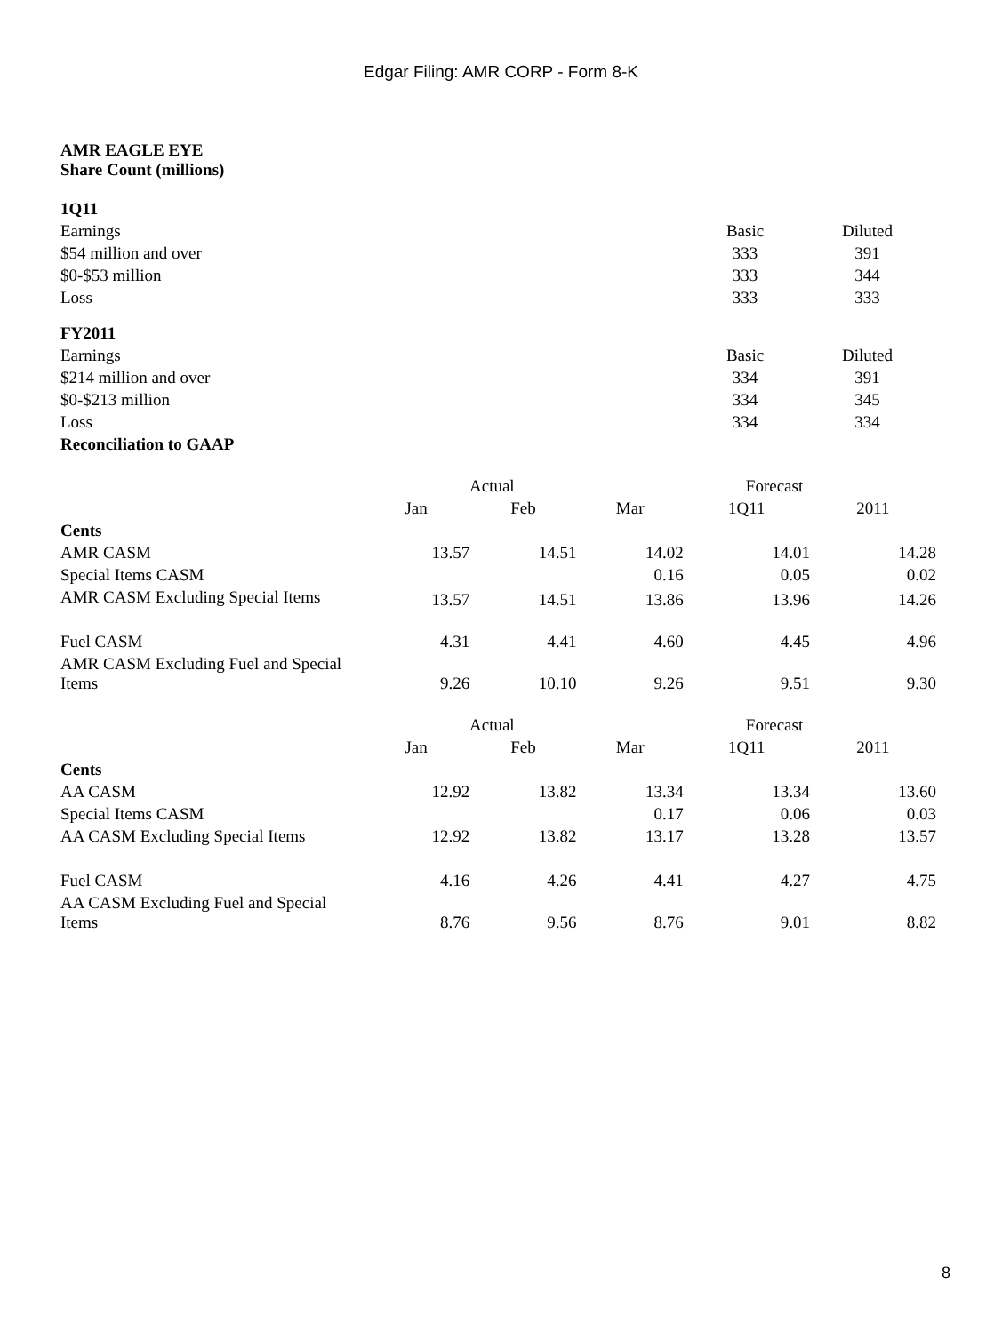Edgar Filing: AMR CORP - Form 8-K
AMR EAGLE EYE
Share Count (millions)
| 1Q11 | | |
| Earnings | Basic | Diluted |
| $54 million and over | 333 | 391 |
| $0-$53 million | 333 | 344 |
| Loss | 333 | 333 |
| FY2011 | | |
| Earnings | Basic | Diluted |
| $214 million and over | 334 | 391 |
| $0-$213 million | 334 | 345 |
| Loss | 334 | 334 |
| Reconciliation to GAAP | | |
| | Actual | | | Forecast | |
| | Jan | Feb | Mar | 1Q11 | 2011 |
| Cents | | | | | |
| AMR CASM | 13.57 | 14.51 | 14.02 | 14.01 | 14.28 |
| Special Items CASM | | | 0.16 | 0.05 | 0.02 |
| AMR CASM Excluding Special Items | 13.57 | 14.51 | 13.86 | 13.96 | 14.26 |
| Fuel CASM | 4.31 | 4.41 | 4.60 | 4.45 | 4.96 |
| AMR CASM Excluding Fuel and Special Items | 9.26 | 10.10 | 9.26 | 9.51 | 9.30 |
| | Actual | | | Forecast | |
| | Jan | Feb | Mar | 1Q11 | 2011 |
| Cents | | | | | |
| AA CASM | 12.92 | 13.82 | 13.34 | 13.34 | 13.60 |
| Special Items CASM | | | 0.17 | 0.06 | 0.03 |
| AA CASM Excluding Special Items | 12.92 | 13.82 | 13.17 | 13.28 | 13.57 |
| Fuel CASM | 4.16 | 4.26 | 4.41 | 4.27 | 4.75 |
| AA CASM Excluding Fuel and Special Items | 8.76 | 9.56 | 8.76 | 9.01 | 8.82 |
8